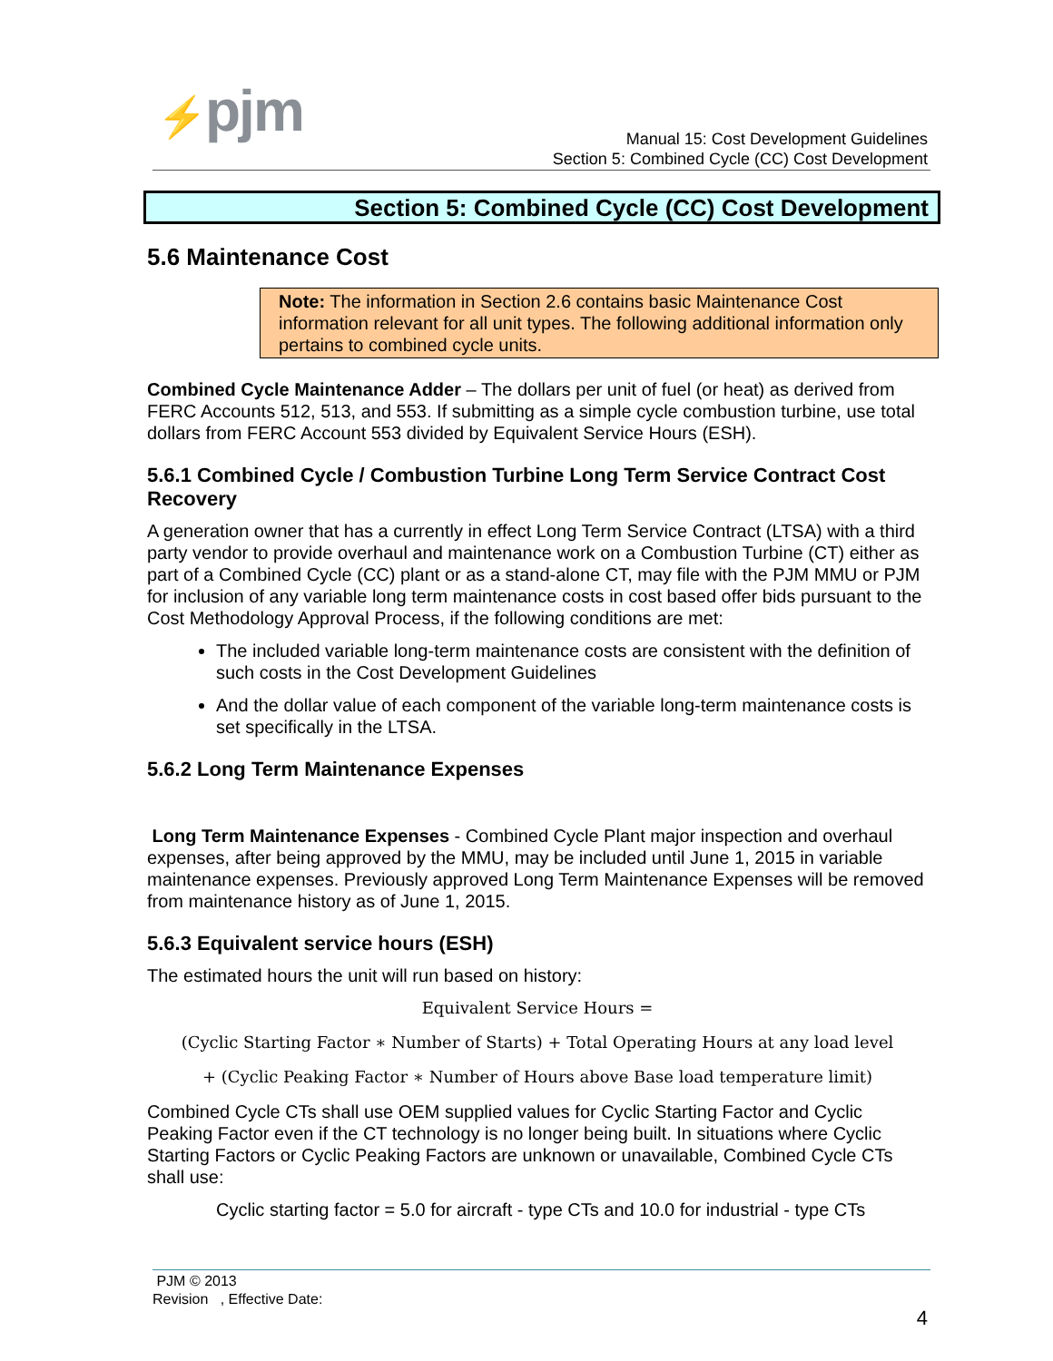⚡pjm
Manual 15: Cost Development Guidelines
Section 5: Combined Cycle (CC) Cost Development
Section 5: Combined Cycle (CC) Cost Development
5.6 Maintenance Cost
Note: The information in Section 2.6 contains basic Maintenance Cost information relevant for all unit types. The following additional information only pertains to combined cycle units.
Combined Cycle Maintenance Adder – The dollars per unit of fuel (or heat) as derived from FERC Accounts 512, 513, and 553. If submitting as a simple cycle combustion turbine, use total dollars from FERC Account 553 divided by Equivalent Service Hours (ESH).
5.6.1 Combined Cycle / Combustion Turbine Long Term Service Contract Cost Recovery
A generation owner that has a currently in effect Long Term Service Contract (LTSA) with a third party vendor to provide overhaul and maintenance work on a Combustion Turbine (CT) either as part of a Combined Cycle (CC) plant or as a stand-alone CT, may file with the PJM MMU or PJM for inclusion of any variable long term maintenance costs in cost based offer bids pursuant to the Cost Methodology Approval Process, if the following conditions are met:
The included variable long-term maintenance costs are consistent with the definition of such costs in the Cost Development Guidelines
And the dollar value of each component of the variable long-term maintenance costs is set specifically in the LTSA.
5.6.2 Long Term Maintenance Expenses
Long Term Maintenance Expenses - Combined Cycle Plant major inspection and overhaul expenses, after being approved by the MMU, may be included until June 1, 2015 in variable maintenance expenses. Previously approved Long Term Maintenance Expenses will be removed from maintenance history as of June 1, 2015.
5.6.3 Equivalent service hours (ESH)
The estimated hours the unit will run based on history:
Equivalent Service Hours =
(Cyclic Starting Factor ∗ Number of Starts) + Total Operating Hours at any load level
+ (Cyclic Peaking Factor ∗ Number of Hours above Base load temperature limit)
Combined Cycle CTs shall use OEM supplied values for Cyclic Starting Factor and Cyclic Peaking Factor even if the CT technology is no longer being built. In situations where Cyclic Starting Factors or Cyclic Peaking Factors are unknown or unavailable, Combined Cycle CTs shall use:
Cyclic starting factor = 5.0 for aircraft - type CTs and 10.0 for industrial - type CTs
PJM © 2013
Revision , Effective Date:
4